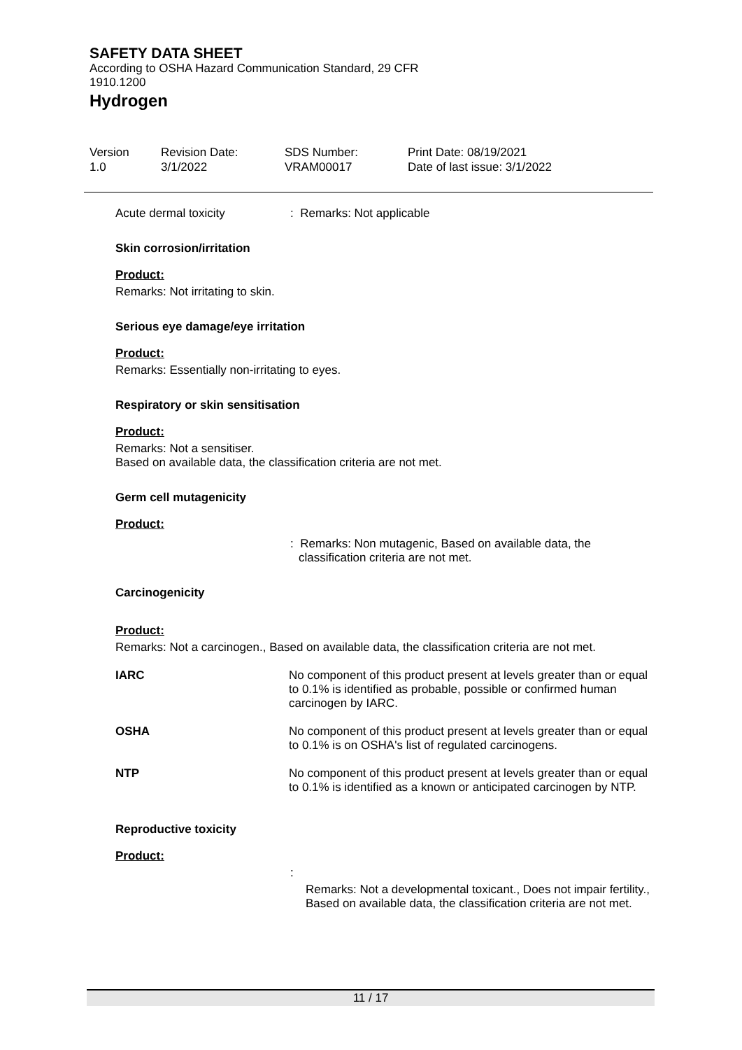SAFETY DATA SHEET
According to OSHA Hazard Communication Standard, 29 CFR 1910.1200
Hydrogen
Version
1.0
Revision Date:
3/1/2022
SDS Number:
VRAM00017
Print Date: 08/19/2021
Date of last issue: 3/1/2022
Acute dermal toxicity : Remarks: Not applicable
Skin corrosion/irritation
Product:
Remarks: Not irritating to skin.
Serious eye damage/eye irritation
Product:
Remarks: Essentially non-irritating to eyes.
Respiratory or skin sensitisation
Product:
Remarks: Not a sensitiser.
Based on available data, the classification criteria are not met.
Germ cell mutagenicity
Product:
: Remarks: Non mutagenic, Based on available data, the classification criteria are not met.
Carcinogenicity
Product:
Remarks: Not a carcinogen., Based on available data, the classification criteria are not met.
| IARC | No component of this product present at levels greater than or equal to 0.1% is identified as probable, possible or confirmed human carcinogen by IARC. |
| OSHA | No component of this product present at levels greater than or equal to 0.1% is on OSHA's list of regulated carcinogens. |
| NTP | No component of this product present at levels greater than or equal to 0.1% is identified as a known or anticipated carcinogen by NTP. |
Reproductive toxicity
Product:
:
Remarks: Not a developmental toxicant., Does not impair fertility., Based on available data, the classification criteria are not met.
11 / 17